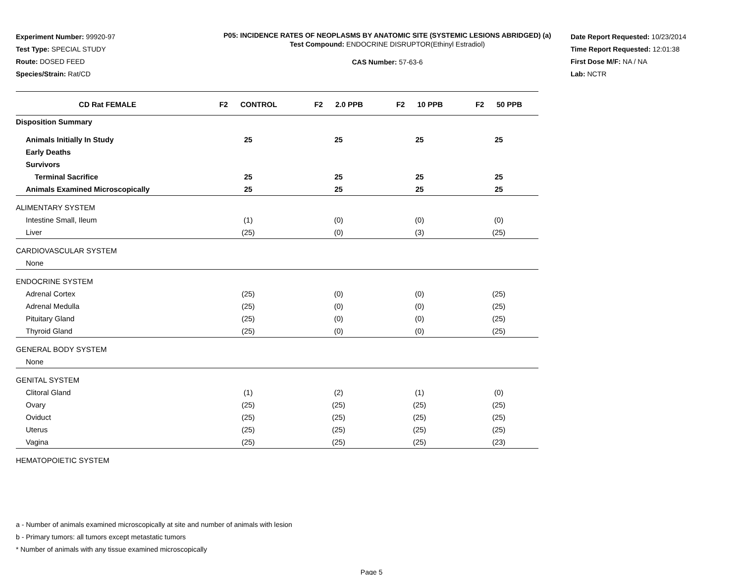Experiment Number: 99920-97
Test Type: SPECIAL STUDY
Route: DOSED FEED
Species/Strain: Rat/CD
P05: INCIDENCE RATES OF NEOPLASMS BY ANATOMIC SITE (SYSTEMIC LESIONS ABRIDGED) (a)
Test Compound: ENDOCRINE DISRUPTOR(Ethinyl Estradiol)
CAS Number: 57-63-6
Date Report Requested: 10/23/2014
Time Report Requested: 12:01:38
First Dose M/F: NA / NA
Lab: NCTR
| CD Rat FEMALE | F2 CONTROL | F2 2.0 PPB | F2 10 PPB | F2 50 PPB |
| --- | --- | --- | --- | --- |
| Disposition Summary | | | | |
| Animals Initially In Study | 25 | 25 | 25 | 25 |
| Early Deaths | | | | |
| Survivors | | | | |
| Terminal Sacrifice | 25 | 25 | 25 | 25 |
| Animals Examined Microscopically | 25 | 25 | 25 | 25 |
| ALIMENTARY SYSTEM | | | | |
| Intestine Small, Ileum | (1) | (0) | (0) | (0) |
| Liver | (25) | (0) | (3) | (25) |
| CARDIOVASCULAR SYSTEM | | | | |
| None | | | | |
| ENDOCRINE SYSTEM | | | | |
| Adrenal Cortex | (25) | (0) | (0) | (25) |
| Adrenal Medulla | (25) | (0) | (0) | (25) |
| Pituitary Gland | (25) | (0) | (0) | (25) |
| Thyroid Gland | (25) | (0) | (0) | (25) |
| GENERAL BODY SYSTEM | | | | |
| None | | | | |
| GENITAL SYSTEM | | | | |
| Clitoral Gland | (1) | (2) | (1) | (0) |
| Ovary | (25) | (25) | (25) | (25) |
| Oviduct | (25) | (25) | (25) | (25) |
| Uterus | (25) | (25) | (25) | (25) |
| Vagina | (25) | (25) | (25) | (23) |
| HEMATOPOIETIC SYSTEM | | | | |
a - Number of animals examined microscopically at site and number of animals with lesion
b - Primary tumors: all tumors except metastatic tumors
* Number of animals with any tissue examined microscopically
Page 5